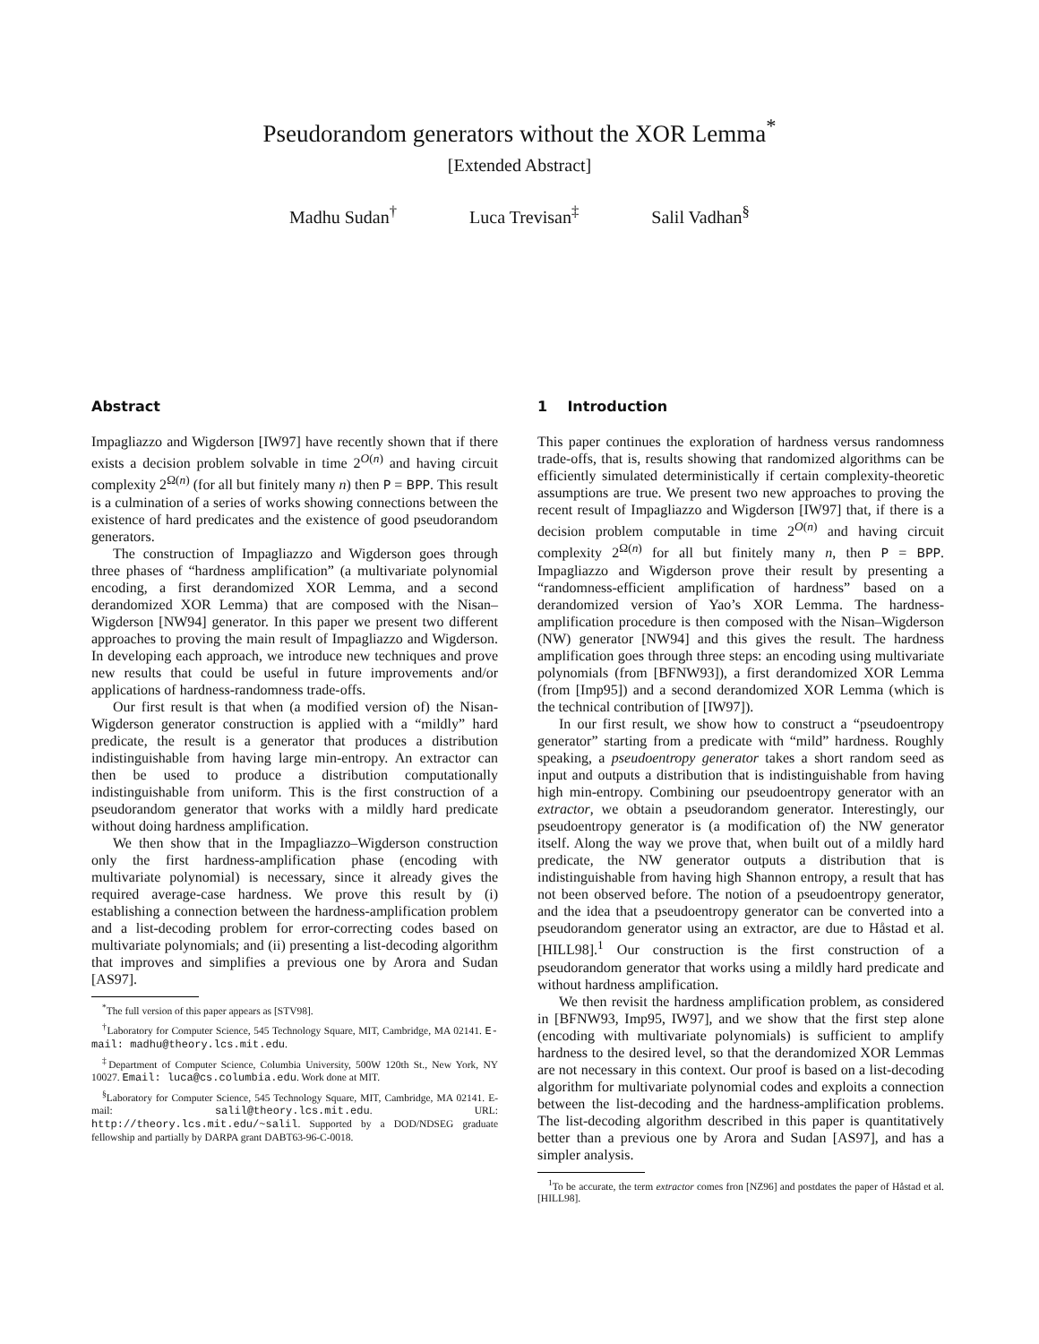Pseudorandom generators without the XOR Lemma<sup>*</sup>
[Extended Abstract]
Madhu Sudan<sup>†</sup> Luca Trevisan<sup>‡</sup> Salil Vadhan<sup>§</sup>
Abstract
Impagliazzo and Wigderson [IW97] have recently shown that if there exists a decision problem solvable in time 2<sup>O(n)</sup> and having circuit complexity 2<sup>Ω(n)</sup> (for all but finitely many n) then P = BPP. This result is a culmination of a series of works showing connections between the existence of hard predicates and the existence of good pseudorandom generators.
The construction of Impagliazzo and Wigderson goes through three phases of “hardness amplification” (a multivariate polynomial encoding, a first derandomized XOR Lemma, and a second derandomized XOR Lemma) that are composed with the Nisan–Wigderson [NW94] generator. In this paper we present two different approaches to proving the main result of Impagliazzo and Wigderson. In developing each approach, we introduce new techniques and prove new results that could be useful in future improvements and/or applications of hardness-randomness trade-offs.
Our first result is that when (a modified version of) the Nisan-Wigderson generator construction is applied with a “mildly” hard predicate, the result is a generator that produces a distribution indistinguishable from having large min-entropy. An extractor can then be used to produce a distribution computationally indistinguishable from uniform. This is the first construction of a pseudorandom generator that works with a mildly hard predicate without doing hardness amplification.
We then show that in the Impagliazzo–Wigderson construction only the first hardness-amplification phase (encoding with multivariate polynomial) is necessary, since it already gives the required average-case hardness. We prove this result by (i) establishing a connection between the hardness-amplification problem and a list-decoding problem for error-correcting codes based on multivariate polynomials; and (ii) presenting a list-decoding algorithm that improves and simplifies a previous one by Arora and Sudan [AS97].
<sup>*</sup> The full version of this paper appears as [STV98].
<sup>†</sup> Laboratory for Computer Science, 545 Technology Square, MIT, Cambridge, MA 02141. E-mail: madhu@theory.lcs.mit.edu.
<sup>‡</sup> Department of Computer Science, Columbia University, 500W 120th St., New York, NY 10027. Email: luca@cs.columbia.edu. Work done at MIT.
<sup>§</sup> Laboratory for Computer Science, 545 Technology Square, MIT, Cambridge, MA 02141. E-mail: salil@theory.lcs.mit.edu. URL: http://theory.lcs.mit.edu/~salil. Supported by a DOD/NDSEG graduate fellowship and partially by DARPA grant DABT63-96-C-0018.
1 Introduction
This paper continues the exploration of hardness versus randomness trade-offs, that is, results showing that randomized algorithms can be efficiently simulated deterministically if certain complexity-theoretic assumptions are true. We present two new approaches to proving the recent result of Impagliazzo and Wigderson [IW97] that, if there is a decision problem computable in time 2<sup>O(n)</sup> and having circuit complexity 2<sup>Ω(n)</sup> for all but finitely many n, then P = BPP. Impagliazzo and Wigderson prove their result by presenting a “randomness-efficient amplification of hardness” based on a derandomized version of Yao’s XOR Lemma. The hardness-amplification procedure is then composed with the Nisan–Wigderson (NW) generator [NW94] and this gives the result. The hardness amplification goes through three steps: an encoding using multivariate polynomials (from [BFNW93]), a first derandomized XOR Lemma (from [Imp95]) and a second derandomized XOR Lemma (which is the technical contribution of [IW97]).
In our first result, we show how to construct a “pseudoentropy generator” starting from a predicate with “mild” hardness. Roughly speaking, a pseudoentropy generator takes a short random seed as input and outputs a distribution that is indistinguishable from having high min-entropy. Combining our pseudoentropy generator with an extractor, we obtain a pseudorandom generator. Interestingly, our pseudoentropy generator is (a modification of) the NW generator itself. Along the way we prove that, when built out of a mildly hard predicate, the NW generator outputs a distribution that is indistinguishable from having high Shannon entropy, a result that has not been observed before. The notion of a pseudoentropy generator, and the idea that a pseudoentropy generator can be converted into a pseudorandom generator using an extractor, are due to Håstad et al. [HILL98].<sup>1</sup> Our construction is the first construction of a pseudorandom generator that works using a mildly hard predicate and without hardness amplification.
We then revisit the hardness amplification problem, as considered in [BFNW93, Imp95, IW97], and we show that the first step alone (encoding with multivariate polynomials) is sufficient to amplify hardness to the desired level, so that the derandomized XOR Lemmas are not necessary in this context. Our proof is based on a list-decoding algorithm for multivariate polynomial codes and exploits a connection between the list-decoding and the hardness-amplification problems. The list-decoding algorithm described in this paper is quantitatively better than a previous one by Arora and Sudan [AS97], and has a simpler analysis.
<sup>1</sup> To be accurate, the term extractor comes fron [NZ96] and postdates the paper of Håstad et al. [HILL98].